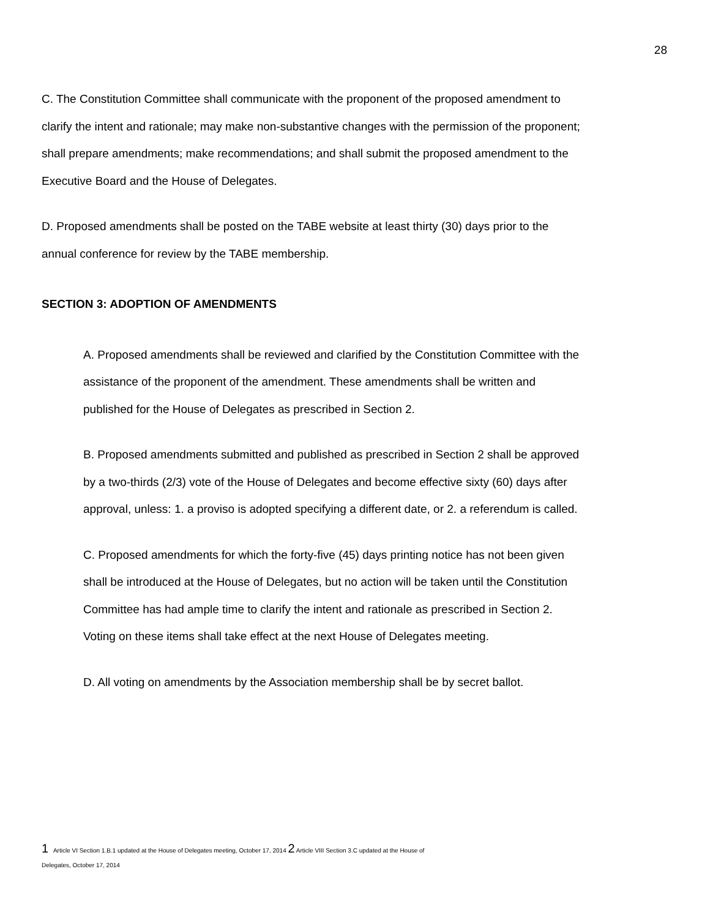28
C. The Constitution Committee shall communicate with the proponent of the proposed amendment to clarify the intent and rationale; may make non-substantive changes with the permission of the proponent; shall prepare amendments; make recommendations; and shall submit the proposed amendment to the Executive Board and the House of Delegates.
D. Proposed amendments shall be posted on the TABE website at least thirty (30) days prior to the annual conference for review by the TABE membership.
SECTION 3: ADOPTION OF AMENDMENTS
A. Proposed amendments shall be reviewed and clarified by the Constitution Committee with the assistance of the proponent of the amendment. These amendments shall be written and published for the House of Delegates as prescribed in Section 2.
B. Proposed amendments submitted and published as prescribed in Section 2 shall be approved by a two-thirds (2/3) vote of the House of Delegates and become effective sixty (60) days after approval, unless: 1. a proviso is adopted specifying a different date, or 2. a referendum is called.
C. Proposed amendments for which the forty-five (45) days printing notice has not been given shall be introduced at the House of Delegates, but no action will be taken until the Constitution Committee has had ample time to clarify the intent and rationale as prescribed in Section 2. Voting on these items shall take effect at the next House of Delegates meeting.
D. All voting on amendments by the Association membership shall be by secret ballot.
1 Article VI Section 1.B.1 updated at the House of Delegates meeting, October 17, 2014 2 Article VIII Section 3.C updated at the House of
Delegates, October 17, 2014